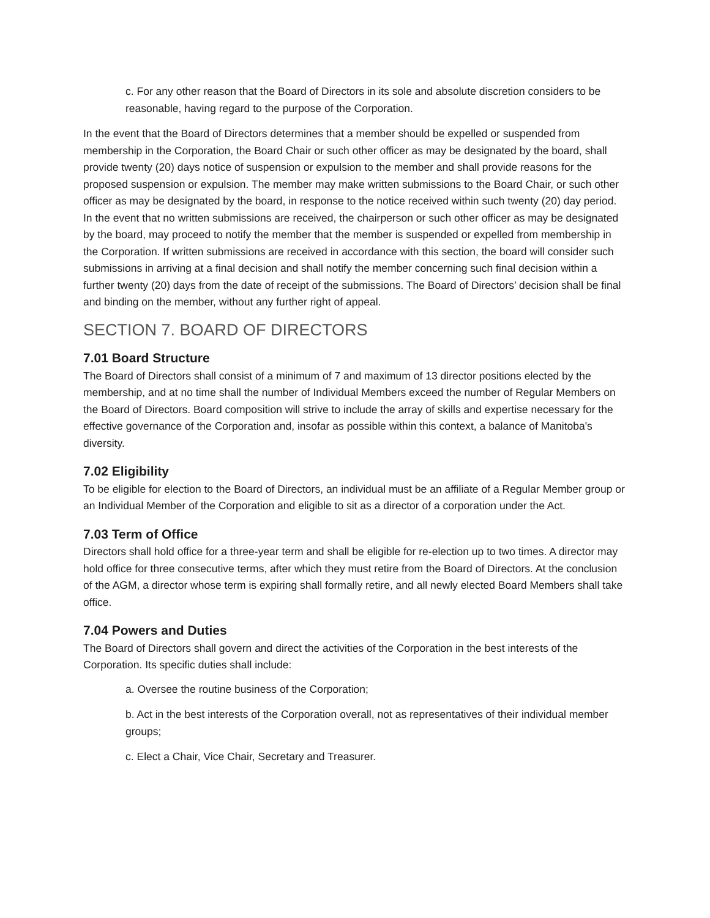c. For any other reason that the Board of Directors in its sole and absolute discretion considers to be reasonable, having regard to the purpose of the Corporation.
In the event that the Board of Directors determines that a member should be expelled or suspended from membership in the Corporation, the Board Chair or such other officer as may be designated by the board, shall provide twenty (20) days notice of suspension or expulsion to the member and shall provide reasons for the proposed suspension or expulsion. The member may make written submissions to the Board Chair, or such other officer as may be designated by the board, in response to the notice received within such twenty (20) day period. In the event that no written submissions are received, the chairperson or such other officer as may be designated by the board, may proceed to notify the member that the member is suspended or expelled from membership in the Corporation. If written submissions are received in accordance with this section, the board will consider such submissions in arriving at a final decision and shall notify the member concerning such final decision within a further twenty (20) days from the date of receipt of the submissions. The Board of Directors’ decision shall be final and binding on the member, without any further right of appeal.
SECTION 7. BOARD OF DIRECTORS
7.01 Board Structure
The Board of Directors shall consist of a minimum of 7 and maximum of 13 director positions elected by the membership, and at no time shall the number of Individual Members exceed the number of Regular Members on the Board of Directors. Board composition will strive to include the array of skills and expertise necessary for the effective governance of the Corporation and, insofar as possible within this context, a balance of Manitoba's diversity.
7.02 Eligibility
To be eligible for election to the Board of Directors, an individual must be an affiliate of a Regular Member group or an Individual Member of the Corporation and eligible to sit as a director of a corporation under the Act.
7.03 Term of Office
Directors shall hold office for a three-year term and shall be eligible for re-election up to two times. A director may hold office for three consecutive terms, after which they must retire from the Board of Directors. At the conclusion of the AGM, a director whose term is expiring shall formally retire, and all newly elected Board Members shall take office.
7.04 Powers and Duties
The Board of Directors shall govern and direct the activities of the Corporation in the best interests of the Corporation. Its specific duties shall include:
a. Oversee the routine business of the Corporation;
b. Act in the best interests of the Corporation overall, not as representatives of their individual member groups;
c. Elect a Chair, Vice Chair, Secretary and Treasurer.